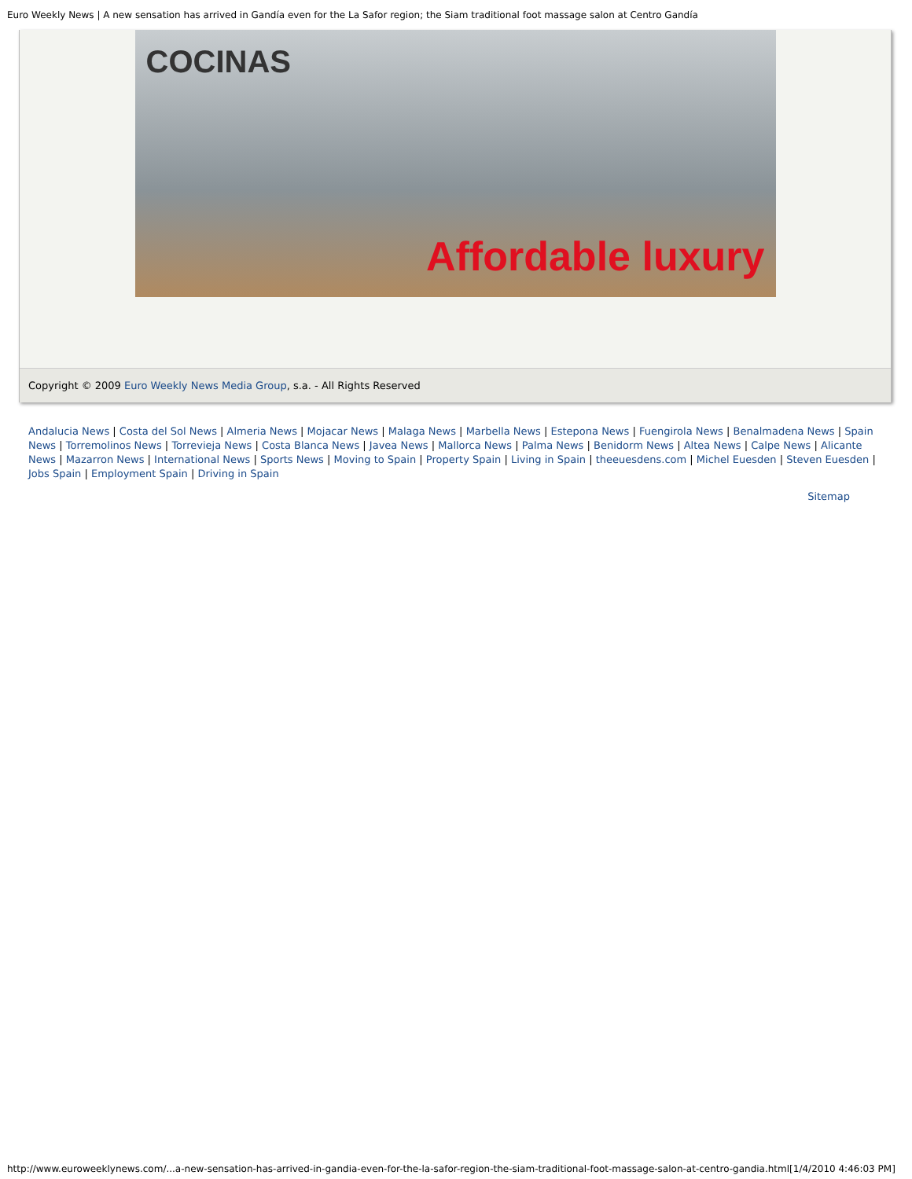Euro Weekly News | A new sensation has arrived in Gandía even for the La Safor region; the Siam traditional foot massage salon at Centro Gandía
COCINAS
Affordable luxury
Copyright © 2009 Euro Weekly News Media Group, s.a. - All Rights Reserved
Andalucia News | Costa del Sol News | Almeria News | Mojacar News | Malaga News | Marbella News | Estepona News | Fuengirola News | Benalmadena News | Spain News | Torremolinos News | Torrevieja News | Costa Blanca News | Javea News | Mallorca News | Palma News | Benidorm News | Altea News | Calpe News | Alicante News | Mazarron News | International News | Sports News | Moving to Spain | Property Spain | Living in Spain | theeuesdens.com | Michel Euesden | Steven Euesden | Jobs Spain | Employment Spain | Driving in Spain
Sitemap
http://www.euroweeklynews.com/...a-new-sensation-has-arrived-in-gandia-even-for-the-la-safor-region-the-siam-traditional-foot-massage-salon-at-centro-gandia.html[1/4/2010 4:46:03 PM]